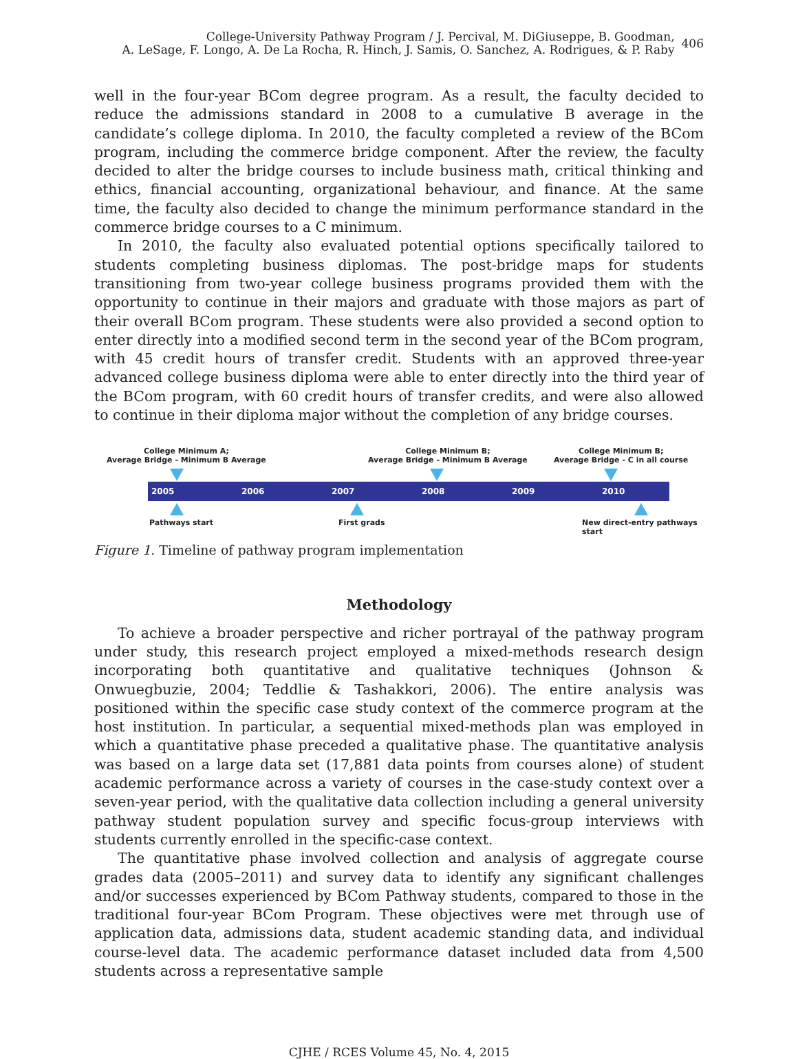College-University Pathway Program / J. Percival, M. DiGiuseppe, B. Goodman,
A. LeSage, F. Longo, A. De La Rocha, R. Hinch, J. Samis, O. Sanchez, A. Rodrigues, & P. Raby
406
well in the four-year BCom degree program. As a result, the faculty decided to reduce the admissions standard in 2008 to a cumulative B average in the candidate’s college diploma. In 2010, the faculty completed a review of the BCom program, including the commerce bridge component. After the review, the faculty decided to alter the bridge courses to include business math, critical thinking and ethics, financial accounting, organizational behaviour, and finance. At the same time, the faculty also decided to change the minimum performance standard in the commerce bridge courses to a C minimum.
In 2010, the faculty also evaluated potential options specifically tailored to students completing business diplomas. The post-bridge maps for students transitioning from two-year college business programs provided them with the opportunity to continue in their majors and graduate with those majors as part of their overall BCom program. These students were also provided a second option to enter directly into a modified second term in the second year of the BCom program, with 45 credit hours of transfer credit. Students with an approved three-year advanced college business diploma were able to enter directly into the third year of the BCom program, with 60 credit hours of transfer credits, and were also allowed to continue in their diploma major without the completion of any bridge courses.
College Minimum A;
Average Bridge - Minimum B Average
College Minimum B;
Average Bridge - Minimum B Average
College Minimum B;
Average Bridge - C in all course
2005 2006 2007 2008 2009 2010
Pathways start First grads
New direct-entry pathways start
Figure 1. Timeline of pathway program implementation
Methodology
To achieve a broader perspective and richer portrayal of the pathway program under study, this research project employed a mixed-methods research design incorporating both quantitative and qualitative techniques (Johnson & Onwuegbuzie, 2004; Teddlie & Tashakkori, 2006). The entire analysis was positioned within the specific case study context of the commerce program at the host institution. In particular, a sequential mixed-methods plan was employed in which a quantitative phase preceded a qualitative phase. The quantitative analysis was based on a large data set (17,881 data points from courses alone) of student academic performance across a variety of courses in the case-study context over a seven-year period, with the qualitative data collection including a general university pathway student population survey and specific focus-group interviews with students currently enrolled in the specific-case context.
The quantitative phase involved collection and analysis of aggregate course grades data (2005–2011) and survey data to identify any significant challenges and/or successes experienced by BCom Pathway students, compared to those in the traditional four-year BCom Program. These objectives were met through use of application data, admissions data, student academic standing data, and individual course-level data. The academic performance dataset included data from 4,500 students across a representative sample
CJHE / RCES Volume 45, No. 4, 2015